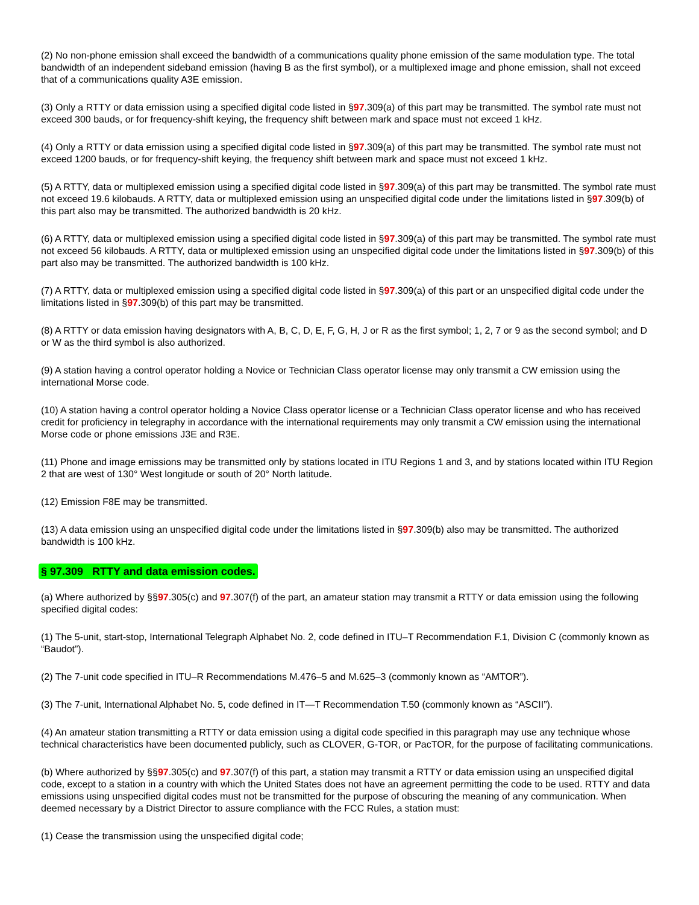(2) No non-phone emission shall exceed the bandwidth of a communications quality phone emission of the same modulation type. The total bandwidth of an independent sideband emission (having B as the first symbol), or a multiplexed image and phone emission, shall not exceed that of a communications quality A3E emission.
(3) Only a RTTY or data emission using a specified digital code listed in §97.309(a) of this part may be transmitted. The symbol rate must not exceed 300 bauds, or for frequency-shift keying, the frequency shift between mark and space must not exceed 1 kHz.
(4) Only a RTTY or data emission using a specified digital code listed in §97.309(a) of this part may be transmitted. The symbol rate must not exceed 1200 bauds, or for frequency-shift keying, the frequency shift between mark and space must not exceed 1 kHz.
(5) A RTTY, data or multiplexed emission using a specified digital code listed in §97.309(a) of this part may be transmitted. The symbol rate must not exceed 19.6 kilobauds. A RTTY, data or multiplexed emission using an unspecified digital code under the limitations listed in §97.309(b) of this part also may be transmitted. The authorized bandwidth is 20 kHz.
(6) A RTTY, data or multiplexed emission using a specified digital code listed in §97.309(a) of this part may be transmitted. The symbol rate must not exceed 56 kilobauds. A RTTY, data or multiplexed emission using an unspecified digital code under the limitations listed in §97.309(b) of this part also may be transmitted. The authorized bandwidth is 100 kHz.
(7) A RTTY, data or multiplexed emission using a specified digital code listed in §97.309(a) of this part or an unspecified digital code under the limitations listed in §97.309(b) of this part may be transmitted.
(8) A RTTY or data emission having designators with A, B, C, D, E, F, G, H, J or R as the first symbol; 1, 2, 7 or 9 as the second symbol; and D or W as the third symbol is also authorized.
(9) A station having a control operator holding a Novice or Technician Class operator license may only transmit a CW emission using the international Morse code.
(10) A station having a control operator holding a Novice Class operator license or a Technician Class operator license and who has received credit for proficiency in telegraphy in accordance with the international requirements may only transmit a CW emission using the international Morse code or phone emissions J3E and R3E.
(11) Phone and image emissions may be transmitted only by stations located in ITU Regions 1 and 3, and by stations located within ITU Region 2 that are west of 130° West longitude or south of 20° North latitude.
(12) Emission F8E may be transmitted.
(13) A data emission using an unspecified digital code under the limitations listed in §97.309(b) also may be transmitted. The authorized bandwidth is 100 kHz.
§ 97.309 RTTY and data emission codes.
(a) Where authorized by §§97.305(c) and 97.307(f) of the part, an amateur station may transmit a RTTY or data emission using the following specified digital codes:
(1) The 5-unit, start-stop, International Telegraph Alphabet No. 2, code defined in ITU–T Recommendation F.1, Division C (commonly known as “Baudot”).
(2) The 7-unit code specified in ITU–R Recommendations M.476–5 and M.625–3 (commonly known as “AMTOR”).
(3) The 7-unit, International Alphabet No. 5, code defined in IT—T Recommendation T.50 (commonly known as “ASCII”).
(4) An amateur station transmitting a RTTY or data emission using a digital code specified in this paragraph may use any technique whose technical characteristics have been documented publicly, such as CLOVER, G-TOR, or PacTOR, for the purpose of facilitating communications.
(b) Where authorized by §§97.305(c) and 97.307(f) of this part, a station may transmit a RTTY or data emission using an unspecified digital code, except to a station in a country with which the United States does not have an agreement permitting the code to be used. RTTY and data emissions using unspecified digital codes must not be transmitted for the purpose of obscuring the meaning of any communication. When deemed necessary by a District Director to assure compliance with the FCC Rules, a station must:
(1) Cease the transmission using the unspecified digital code;